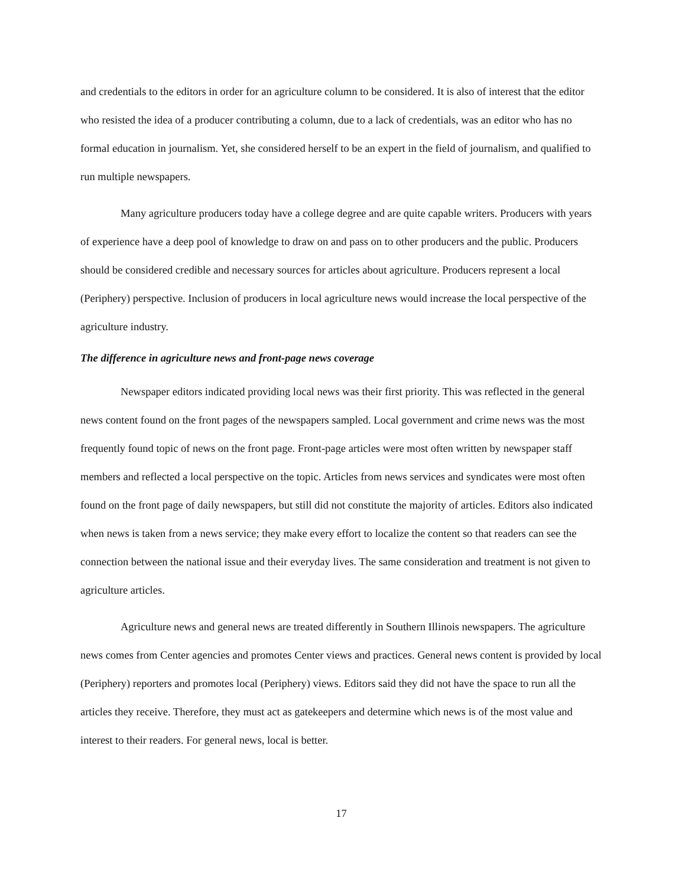and credentials to the editors in order for an agriculture column to be considered. It is also of interest that the editor who resisted the idea of a producer contributing a column, due to a lack of credentials, was an editor who has no formal education in journalism. Yet, she considered herself to be an expert in the field of journalism, and qualified to run multiple newspapers.
Many agriculture producers today have a college degree and are quite capable writers. Producers with years of experience have a deep pool of knowledge to draw on and pass on to other producers and the public. Producers should be considered credible and necessary sources for articles about agriculture. Producers represent a local (Periphery) perspective. Inclusion of producers in local agriculture news would increase the local perspective of the agriculture industry.
The difference in agriculture news and front-page news coverage
Newspaper editors indicated providing local news was their first priority. This was reflected in the general news content found on the front pages of the newspapers sampled. Local government and crime news was the most frequently found topic of news on the front page. Front-page articles were most often written by newspaper staff members and reflected a local perspective on the topic. Articles from news services and syndicates were most often found on the front page of daily newspapers, but still did not constitute the majority of articles. Editors also indicated when news is taken from a news service; they make every effort to localize the content so that readers can see the connection between the national issue and their everyday lives. The same consideration and treatment is not given to agriculture articles.
Agriculture news and general news are treated differently in Southern Illinois newspapers. The agriculture news comes from Center agencies and promotes Center views and practices. General news content is provided by local (Periphery) reporters and promotes local (Periphery) views. Editors said they did not have the space to run all the articles they receive. Therefore, they must act as gatekeepers and determine which news is of the most value and interest to their readers. For general news, local is better.
17